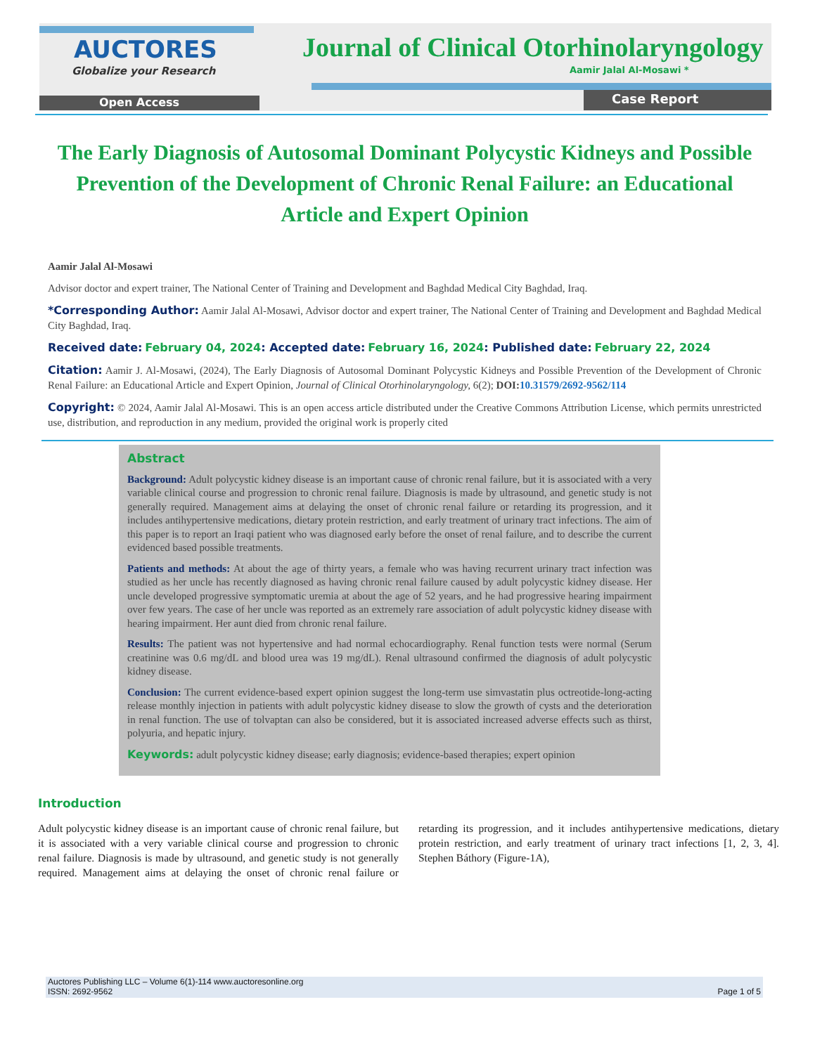AUCTORES
Globalize your Research
Journal of Clinical Otorhinolaryngology
Aamir Jalal Al-Mosawi *
Open Access Case Report
The Early Diagnosis of Autosomal Dominant Polycystic Kidneys and Possible Prevention of the Development of Chronic Renal Failure: an Educational Article and Expert Opinion
Aamir Jalal Al-Mosawi
Advisor doctor and expert trainer, The National Center of Training and Development and Baghdad Medical City Baghdad, Iraq.
*Corresponding Author: Aamir Jalal Al-Mosawi, Advisor doctor and expert trainer, The National Center of Training and Development and Baghdad Medical City Baghdad, Iraq.
Received date: February 04, 2024: Accepted date: February 16, 2024: Published date: February 22, 2024
Citation: Aamir J. Al-Mosawi, (2024), The Early Diagnosis of Autosomal Dominant Polycystic Kidneys and Possible Prevention of the Development of Chronic Renal Failure: an Educational Article and Expert Opinion, Journal of Clinical Otorhinolaryngology, 6(2); DOI: 10.31579/2692-9562/114
Copyright: © 2024, Aamir Jalal Al-Mosawi. This is an open access article distributed under the Creative Commons Attribution License, which permits unrestricted use, distribution, and reproduction in any medium, provided the original work is properly cited
Abstract
Background: Adult polycystic kidney disease is an important cause of chronic renal failure, but it is associated with a very variable clinical course and progression to chronic renal failure. Diagnosis is made by ultrasound, and genetic study is not generally required. Management aims at delaying the onset of chronic renal failure or retarding its progression, and it includes antihypertensive medications, dietary protein restriction, and early treatment of urinary tract infections. The aim of this paper is to report an Iraqi patient who was diagnosed early before the onset of renal failure, and to describe the current evidenced based possible treatments.
Patients and methods: At about the age of thirty years, a female who was having recurrent urinary tract infection was studied as her uncle has recently diagnosed as having chronic renal failure caused by adult polycystic kidney disease. Her uncle developed progressive symptomatic uremia at about the age of 52 years, and he had progressive hearing impairment over few years. The case of her uncle was reported as an extremely rare association of adult polycystic kidney disease with hearing impairment. Her aunt died from chronic renal failure.
Results: The patient was not hypertensive and had normal echocardiography. Renal function tests were normal (Serum creatinine was 0.6 mg/dL and blood urea was 19 mg/dL). Renal ultrasound confirmed the diagnosis of adult polycystic kidney disease.
Conclusion: The current evidence-based expert opinion suggest the long-term use simvastatin plus octreotide-long-acting release monthly injection in patients with adult polycystic kidney disease to slow the growth of cysts and the deterioration in renal function. The use of tolvaptan can also be considered, but it is associated increased adverse effects such as thirst, polyuria, and hepatic injury.
Keywords: adult polycystic kidney disease; early diagnosis; evidence-based therapies; expert opinion
Introduction
Adult polycystic kidney disease is an important cause of chronic renal failure, but it is associated with a very variable clinical course and progression to chronic renal failure. Diagnosis is made by ultrasound, and genetic study is not generally required. Management aims at delaying the onset of chronic renal failure or retarding its progression, and it includes antihypertensive medications, dietary protein restriction, and early treatment of urinary tract infections [1, 2, 3, 4]. Stephen Báthory (Figure-1A),
Auctores Publishing LLC – Volume 6(1)-114 www.auctoresonline.org
ISSN: 2692-9562 Page 1 of 5